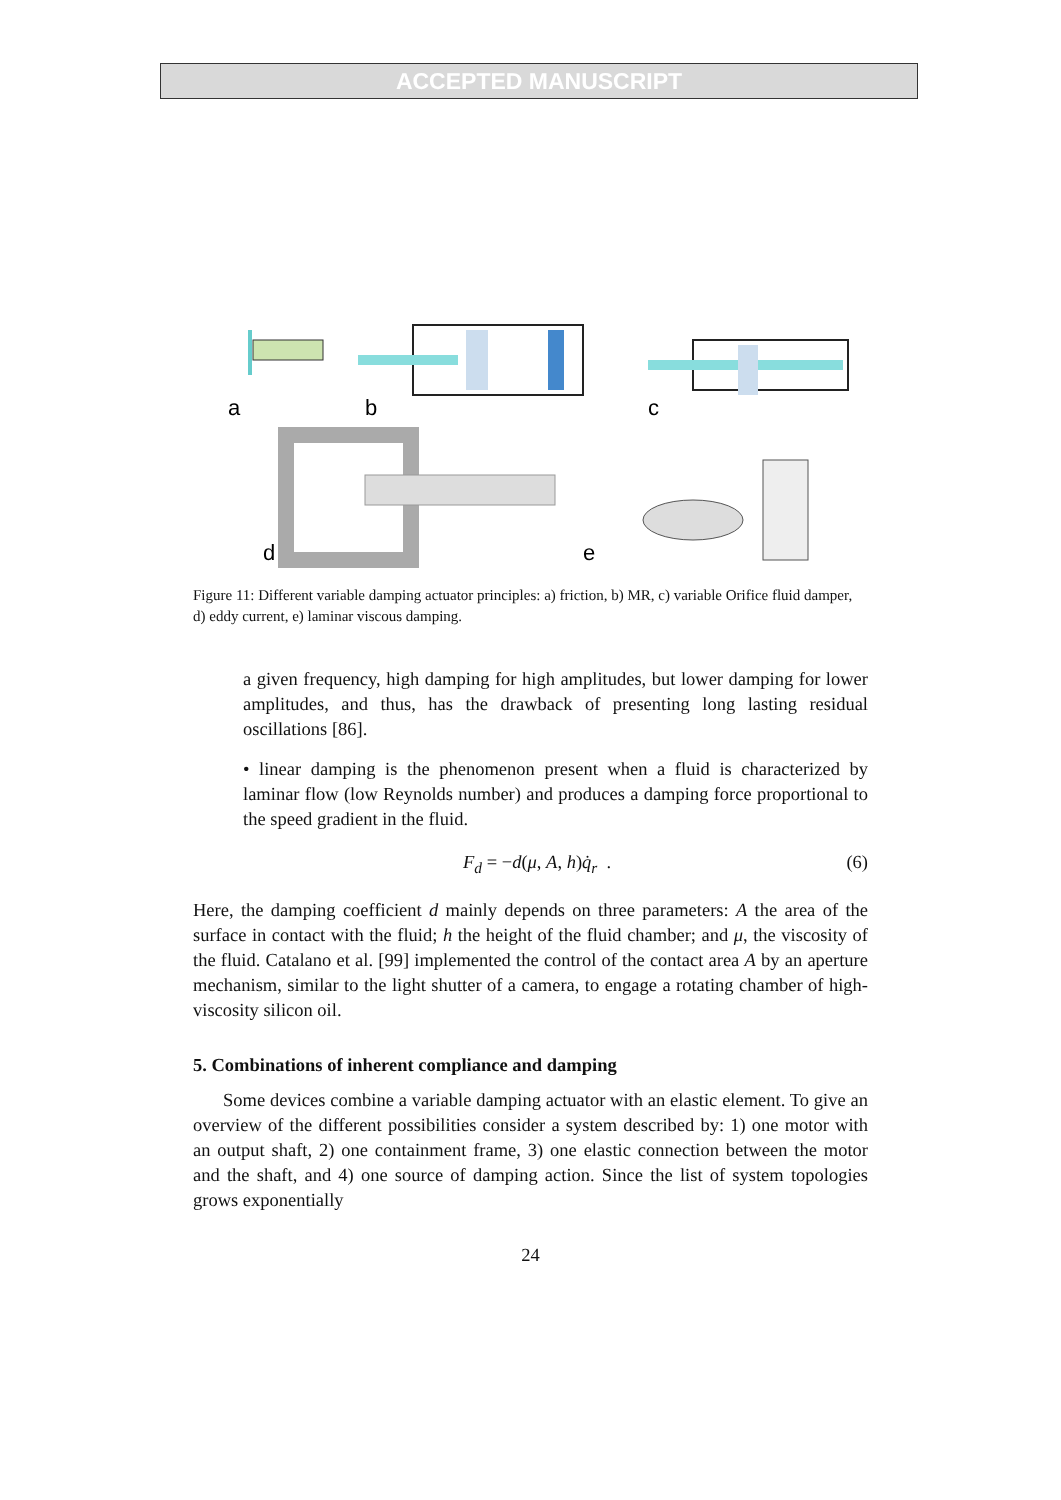ACCEPTED MANUSCRIPT
a
b
c
d
e
Figure 11: Different variable damping actuator principles: a) friction, b) MR, c) variable Orifice fluid damper, d) eddy current, e) laminar viscous damping.
a given frequency, high damping for high amplitudes, but lower damping for lower amplitudes, and thus, has the drawback of presenting long lasting residual oscillations [86].
• linear damping is the phenomenon present when a fluid is characterized by laminar flow (low Reynolds number) and produces a damping force proportional to the speed gradient in the fluid.
F<sub>d</sub> = −d(μ, A, h)q̇<sub>r</sub> . (6)
Here, the damping coefficient d mainly depends on three parameters: A the area of the surface in contact with the fluid; h the height of the fluid chamber; and μ, the viscosity of the fluid. Catalano et al. [99] implemented the control of the contact area A by an aperture mechanism, similar to the light shutter of a camera, to engage a rotating chamber of high-viscosity silicon oil.
5. Combinations of inherent compliance and damping
Some devices combine a variable damping actuator with an elastic element. To give an overview of the different possibilities consider a system described by: 1) one motor with an output shaft, 2) one containment frame, 3) one elastic connection between the motor and the shaft, and 4) one source of damping action. Since the list of system topologies grows exponentially
24